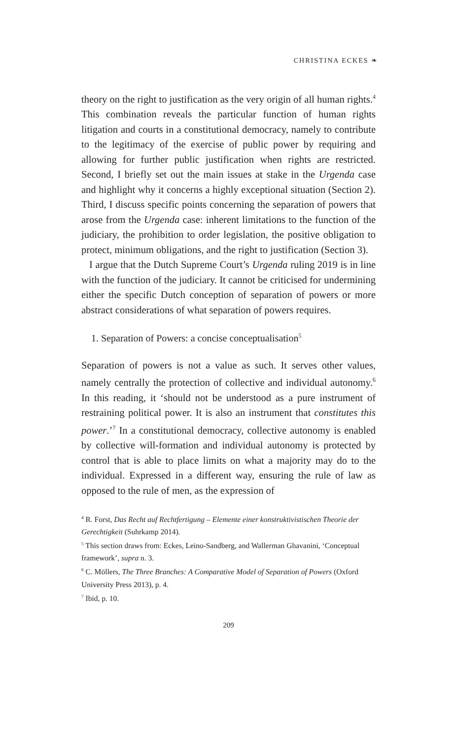CHRISTINA ECKES ❧
theory on the right to justification as the very origin of all human rights.<sup>4</sup> This combination reveals the particular function of human rights litigation and courts in a constitutional democracy, namely to contribute to the legitimacy of the exercise of public power by requiring and allowing for further public justification when rights are restricted. Second, I briefly set out the main issues at stake in the Urgenda case and highlight why it concerns a highly exceptional situation (Section 2). Third, I discuss specific points concerning the separation of powers that arose from the Urgenda case: inherent limitations to the function of the judiciary, the prohibition to order legislation, the positive obligation to protect, minimum obligations, and the right to justification (Section 3).
I argue that the Dutch Supreme Court’s Urgenda ruling 2019 is in line with the function of the judiciary. It cannot be criticised for undermining either the specific Dutch conception of separation of powers or more abstract considerations of what separation of powers requires.
1. Separation of Powers: a concise conceptualisation<sup>5</sup>
Separation of powers is not a value as such. It serves other values, namely centrally the protection of collective and individual autonomy.<sup>6</sup> In this reading, it ‘should not be understood as a pure instrument of restraining political power. It is also an instrument that constitutes this power.’<sup>7</sup> In a constitutional democracy, collective autonomy is enabled by collective will-formation and individual autonomy is protected by control that is able to place limits on what a majority may do to the individual. Expressed in a different way, ensuring the rule of law as opposed to the rule of men, as the expression of
<sup>4</sup> R. Forst, Das Recht auf Rechtfertigung – Elemente einer konstruktivistischen Theorie der Gerechtigkeit (Suhrkamp 2014).
<sup>5</sup> This section draws from: Eckes, Leino-Sandberg, and Wallerman Ghavanini, ‘Conceptual framework’, supra n. 3.
<sup>6</sup> C. Möllers, The Three Branches: A Comparative Model of Separation of Powers (Oxford University Press 2013), p. 4.
<sup>7</sup> Ibid, p. 10.
209